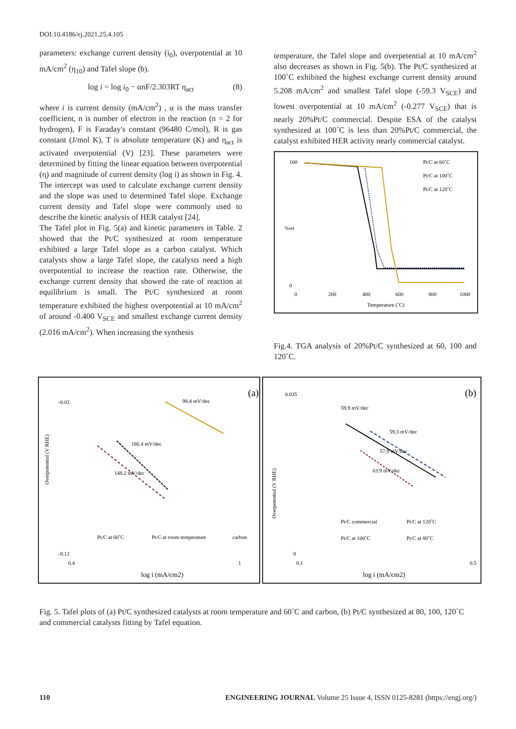DOI:10.4186/ej.2021.25.4.105
parameters: exchange current density (i<sub>0</sub>), overpotential at 10 mA/cm<sup>2</sup> (η<sub>10</sub>) and Tafel slope (b).
log i = log i<sub>0</sub> − αnF/2.303RT η<sub>act</sub> (8)
where i is current density (mA/cm<sup>2</sup>) , α is the mass transfer coefficient, n is number of electron in the reaction (n = 2 for hydrogen), F is Faraday's constant (96480 C/mol), R is gas constant (J/mol K), T is absolute temperature (K) and η<sub>act</sub> is activated overpotential (V) [23]. These parameters were determined by fitting the linear equation between overpotential (η) and magnitude of current density (log i) as shown in Fig. 4. The intercept was used to calculate exchange current density and the slope was used to determined Tafel slope. Exchange current density and Tafel slope were commonly used to describe the kinetic analysis of HER catalyst [24].
The Tafel plot in Fig. 5(a) and kinetic parameters in Table. 2 showed that the Pt/C synthesized at room temperature exhibited a large Tafel slope as a carbon catalyst. Which catalysts show a large Tafel slope, the catalysts need a high overpotential to increase the reaction rate. Otherwise, the exchange current density that showed the rate of reaction at equilibrium is small. The Pt/C synthesized at room temperature exhibited the highest overpotential at 10 mA/cm<sup>2</sup> of around -0.400 V<sub>SCE</sub> and smallest exchange current density (2.016 mA/cm<sup>2</sup>). When increasing the synthesis
temperature, the Tafel slope and overpetential at 10 mA/cm<sup>2</sup> also decreases as shown in Fig. 5(b). The Pt/C synthesized at 100˚C exhibited the highest exchange current density around 5.208 mA/cm<sup>2</sup> and smallest Tafel slope (-59.3 V<sub>SCE</sub>) and lowest overpotential at 10 mA/cm<sup>2</sup> (-0.277 V<sub>SCE</sub>) that is nearly 20%Pt/C commercial. Despite ESA of the catalyst synthesized at 100˚C is less than 20%Pt/C commercial, the catalyst exhibited HER activity nearly commercial catalyst.
%wt
100
0
0
200
400
600
800
1000
Temperature (˚C)
Pt/C at 60˚C
Pt/C at 100˚C
Pt/C at 120˚C
Fig.4. TGA analysis of 20%Pt/C synthesized at 60, 100 and 120˚C.
(a)
Overpotential (V RHE)
-0.02
-0.12
0.4
1
log i (mA/cm2)
98.4 mV/dec
186.4 mV/dec
148.2 mV/dec
Pt/C at 60˚C
Pt/C at room temperature
carbon
(b)
Overpotential (V RHE)
0.035
0
0.1
0.5
log i (mA/cm2)
59.9 mV/dec
59.3 mV/dec
57.9 mV/dec
63.9 mV/dec
Pt/C commercial
Pt/C at 120˚C
Pt/C at 100˚C
Pt/C at 80˚C
Fig. 5. Tafel plots of (a) Pt/C synthesized catalysts at room temperature and 60˚C and carbon, (b) Pt/C synthesized at 80, 100, 120˚C and commercial catalysts fitting by Tafel equation.
110 ENGINEERING JOURNAL Volume 25 Issue 4, ISSN 0125-8281 (https://engj.org/)